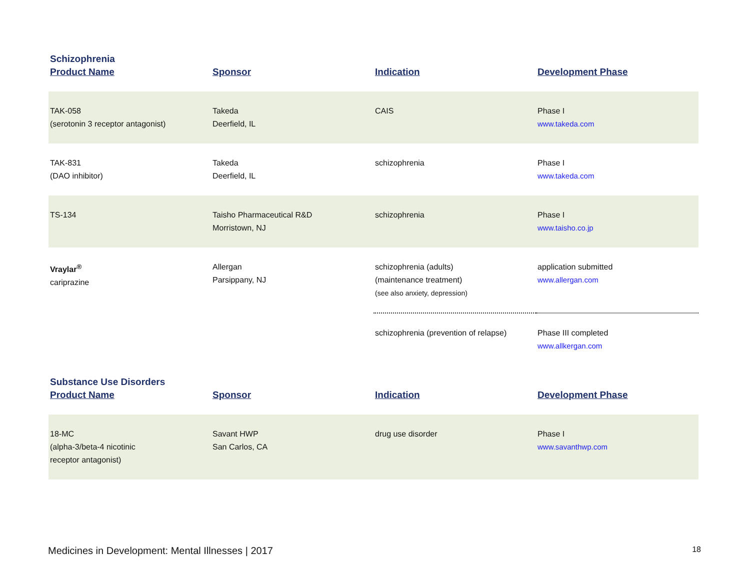| Schizophrenia | | | |
| Product Name | Sponsor | Indication | Development Phase |
| TAK-058 (serotonin 3 receptor antagonist) | Takeda Deerfield, IL | CAIS | Phase I www.takeda.com |
| TAK-831 (DAO inhibitor) | Takeda Deerfield, IL | schizophrenia | Phase I www.takeda.com |
| TS-134 | Taisho Pharmaceutical R&D Morristown, NJ | schizophrenia | Phase I www.taisho.co.jp |
| Vraylar<sup>®</sup> cariprazine | Allergan Parsippany, NJ | schizophrenia (adults) (maintenance treatment) (see also anxiety, depression) | application submitted www.allergan.com |
| | | schizophrenia (prevention of relapse) | Phase III completed www.allkergan.com |
| Substance Use Disorders | | | |
| Product Name | Sponsor | Indication | Development Phase |
| 18-MC (alpha-3/beta-4 nicotinic receptor antagonist) | Savant HWP San Carlos, CA | drug use disorder | Phase I www.savanthwp.com |
Medicines in Development: Mental Illnesses | 2017 18